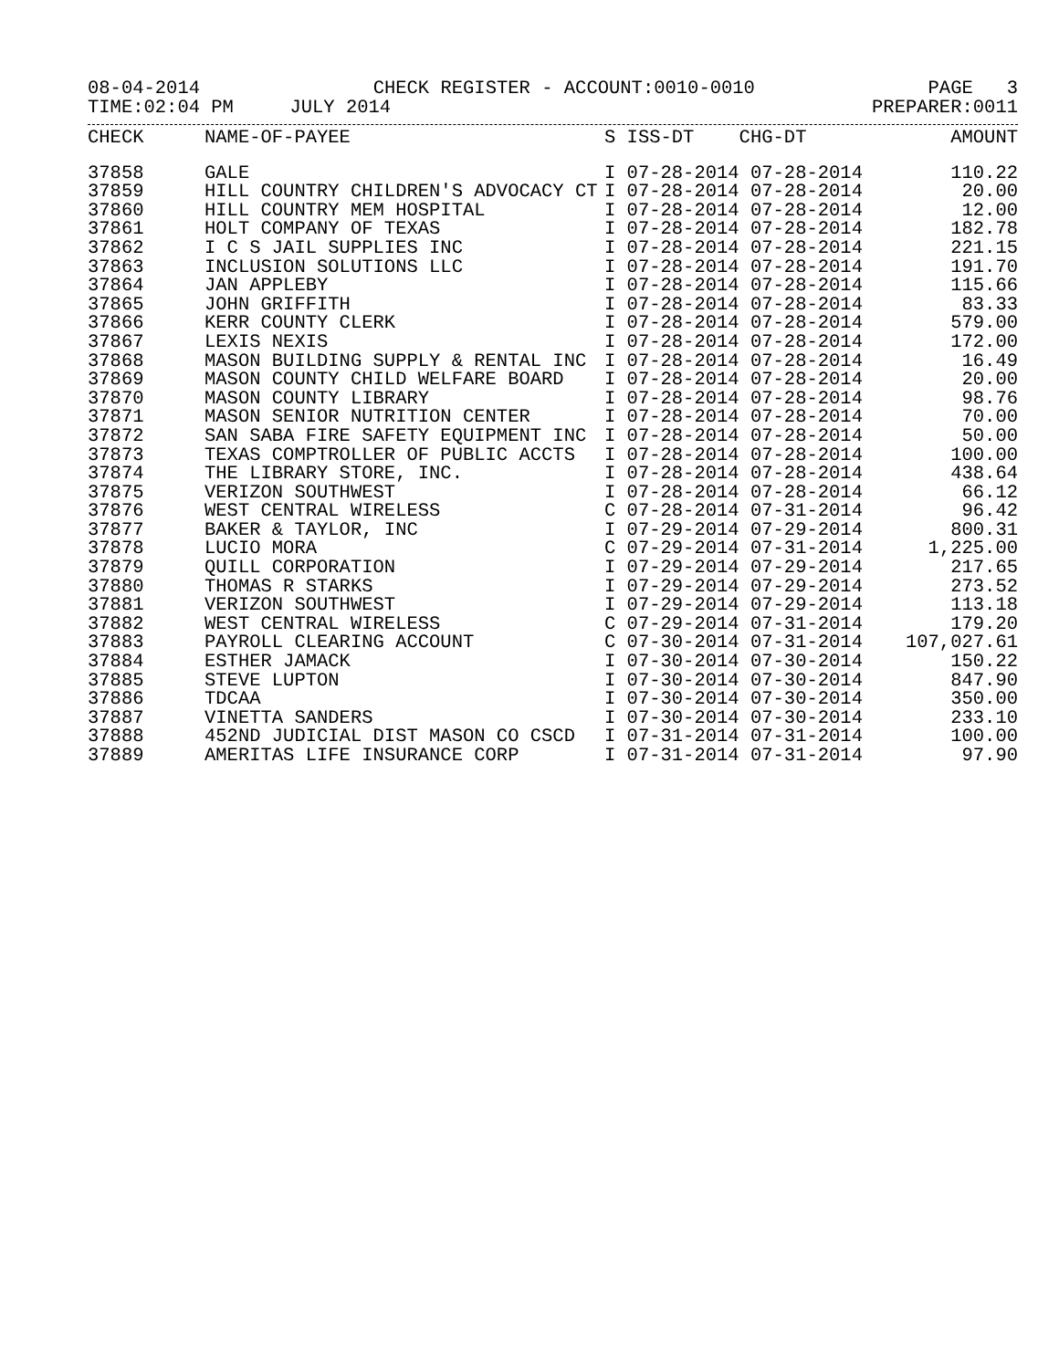08-04-2014 CHECK REGISTER - ACCOUNT:0010-0010 PAGE 3
TIME:02:04 PM JULY 2014 PREPARER:0011
| CHECK | NAME-OF-PAYEE | S ISS-DT CHG-DT | AMOUNT |
| --- | --- | --- | --- |
| 37858 | GALE | I 07-28-2014 07-28-2014 | 110.22 |
| 37859 | HILL COUNTRY CHILDREN'S ADVOCACY CT | I 07-28-2014 07-28-2014 | 20.00 |
| 37860 | HILL COUNTRY MEM HOSPITAL | I 07-28-2014 07-28-2014 | 12.00 |
| 37861 | HOLT COMPANY OF TEXAS | I 07-28-2014 07-28-2014 | 182.78 |
| 37862 | I C S JAIL SUPPLIES INC | I 07-28-2014 07-28-2014 | 221.15 |
| 37863 | INCLUSION SOLUTIONS LLC | I 07-28-2014 07-28-2014 | 191.70 |
| 37864 | JAN APPLEBY | I 07-28-2014 07-28-2014 | 115.66 |
| 37865 | JOHN GRIFFITH | I 07-28-2014 07-28-2014 | 83.33 |
| 37866 | KERR COUNTY CLERK | I 07-28-2014 07-28-2014 | 579.00 |
| 37867 | LEXIS NEXIS | I 07-28-2014 07-28-2014 | 172.00 |
| 37868 | MASON BUILDING SUPPLY & RENTAL INC | I 07-28-2014 07-28-2014 | 16.49 |
| 37869 | MASON COUNTY CHILD WELFARE BOARD | I 07-28-2014 07-28-2014 | 20.00 |
| 37870 | MASON COUNTY LIBRARY | I 07-28-2014 07-28-2014 | 98.76 |
| 37871 | MASON SENIOR NUTRITION CENTER | I 07-28-2014 07-28-2014 | 70.00 |
| 37872 | SAN SABA FIRE SAFETY EQUIPMENT INC | I 07-28-2014 07-28-2014 | 50.00 |
| 37873 | TEXAS COMPTROLLER OF PUBLIC ACCTS | I 07-28-2014 07-28-2014 | 100.00 |
| 37874 | THE LIBRARY STORE, INC. | I 07-28-2014 07-28-2014 | 438.64 |
| 37875 | VERIZON SOUTHWEST | I 07-28-2014 07-28-2014 | 66.12 |
| 37876 | WEST CENTRAL WIRELESS | C 07-28-2014 07-31-2014 | 96.42 |
| 37877 | BAKER & TAYLOR, INC | I 07-29-2014 07-29-2014 | 800.31 |
| 37878 | LUCIO MORA | C 07-29-2014 07-31-2014 | 1,225.00 |
| 37879 | QUILL CORPORATION | I 07-29-2014 07-29-2014 | 217.65 |
| 37880 | THOMAS R STARKS | I 07-29-2014 07-29-2014 | 273.52 |
| 37881 | VERIZON SOUTHWEST | I 07-29-2014 07-29-2014 | 113.18 |
| 37882 | WEST CENTRAL WIRELESS | C 07-29-2014 07-31-2014 | 179.20 |
| 37883 | PAYROLL CLEARING ACCOUNT | C 07-30-2014 07-31-2014 | 107,027.61 |
| 37884 | ESTHER JAMACK | I 07-30-2014 07-30-2014 | 150.22 |
| 37885 | STEVE LUPTON | I 07-30-2014 07-30-2014 | 847.90 |
| 37886 | TDCAA | I 07-30-2014 07-30-2014 | 350.00 |
| 37887 | VINETTA SANDERS | I 07-30-2014 07-30-2014 | 233.10 |
| 37888 | 452ND JUDICIAL DIST MASON CO CSCD | I 07-31-2014 07-31-2014 | 100.00 |
| 37889 | AMERITAS LIFE INSURANCE CORP | I 07-31-2014 07-31-2014 | 97.90 |